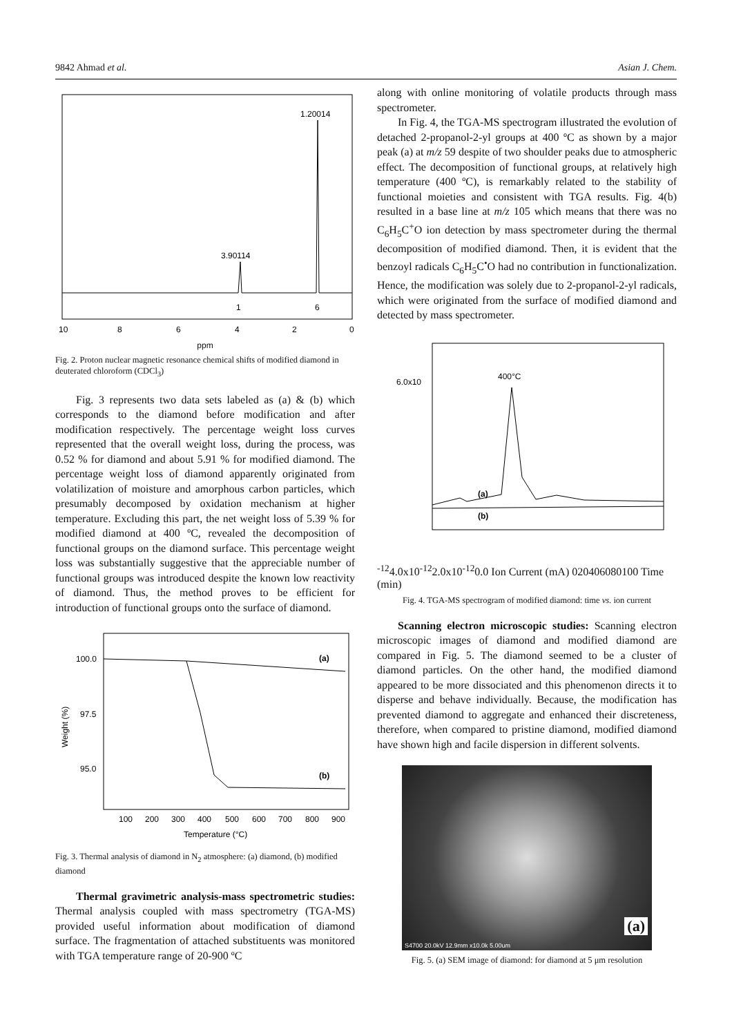9842 Ahmad et al. Asian J. Chem.
1.20014
3.90114
1
6
10
8
6
4
2
0
ppm
Fig. 2. Proton nuclear magnetic resonance chemical shifts of modified diamond in deuterated chloroform (CDCl<sub>3</sub>)
Fig. 3 represents two data sets labeled as (a) & (b) which corresponds to the diamond before modification and after modification respectively. The percentage weight loss curves represented that the overall weight loss, during the process, was 0.52 % for diamond and about 5.91 % for modified diamond. The percentage weight loss of diamond apparently originated from volatilization of moisture and amorphous carbon particles, which presumably decomposed by oxidation mechanism at higher temperature. Excluding this part, the net weight loss of 5.39 % for modified diamond at 400 ºC, revealed the decomposition of functional groups on the diamond surface. This percentage weight loss was substantially suggestive that the appreciable number of functional groups was introduced despite the known low reactivity of diamond. Thus, the method proves to be efficient for introduction of functional groups onto the surface of diamond.
(a)
(b)
100.0
97.5
95.0
Weight (%)
100
200
300
400
500
600
700
800
900
Temperature (°C)
Fig. 3. Thermal analysis of diamond in N<sub>2</sub> atmosphere: (a) diamond, (b) modified diamond
Thermal gravimetric analysis-mass spectrometric studies: Thermal analysis coupled with mass spectrometry (TGA-MS) provided useful information about modification of diamond surface. The fragmentation of attached substituents was monitored with TGA temperature range of 20-900 ºC
along with online monitoring of volatile products through mass spectrometer.
In Fig. 4, the TGA-MS spectrogram illustrated the evolution of detached 2-propanol-2-yl groups at 400 ºC as shown by a major peak (a) at m/z 59 despite of two shoulder peaks due to atmospheric effect. The decomposition of functional groups, at relatively high temperature (400 ºC), is remarkably related to the stability of functional moieties and consistent with TGA results. Fig. 4(b) resulted in a base line at m/z 105 which means that there was no C<sub>6</sub>H<sub>5</sub>C<sup>+</sup>O ion detection by mass spectrometer during the thermal decomposition of modified diamond. Then, it is evident that the benzoyl radicals C<sub>6</sub>H<sub>5</sub>C<sup>•</sup>O had no contribution in functionalization. Hence, the modification was solely due to 2-propanol-2-yl radicals, which were originated from the surface of modified diamond and detected by mass spectrometer.
400°C
(a)
(b)
6.0x10-12
4.0x10-12
2.0x10-12
0.0
Ion Current (mA)
0
20
40
60
80
100
Time (min)
Fig. 4. TGA-MS spectrogram of modified diamond: time vs. ion current
Scanning electron microscopic studies: Scanning electron microscopic images of diamond and modified diamond are compared in Fig. 5. The diamond seemed to be a cluster of diamond particles. On the other hand, the modified diamond appeared to be more dissociated and this phenomenon directs it to disperse and behave individually. Because, the modification has prevented diamond to aggregate and enhanced their discreteness, therefore, when compared to pristine diamond, modified diamond have shown high and facile dispersion in different solvents.
(a)
S4700 20.0kV 12.9mm x10.0k 5.00um
Fig. 5. (a) SEM image of diamond: for diamond at 5 μm resolution